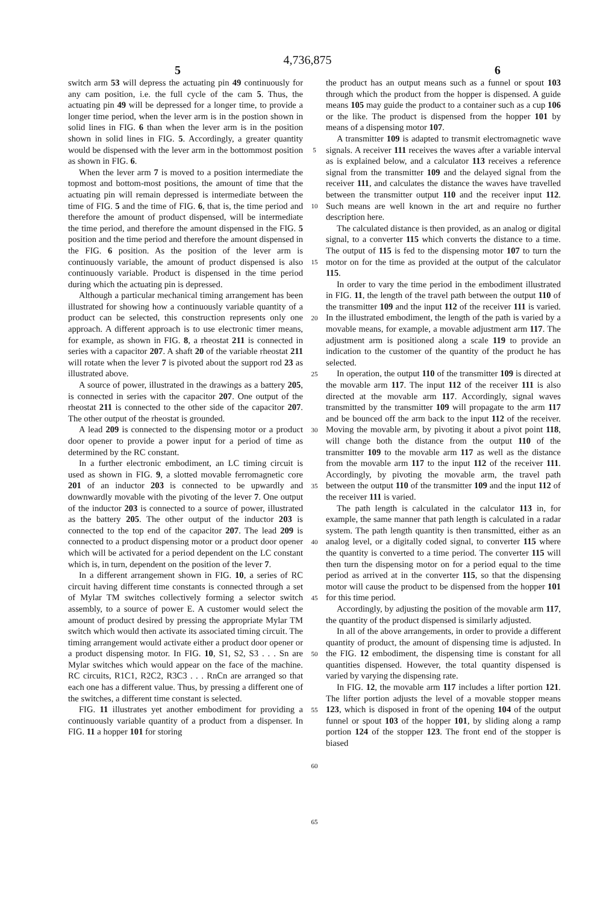4,736,875
5 6
switch arm 53 will depress the actuating pin 49 continuously for any cam position, i.e. the full cycle of the cam 5. Thus, the actuating pin 49 will be depressed for a longer time, to provide a longer time period, when the lever arm is in the postion shown in solid lines in FIG. 6 than when the lever arm is in the position shown in solid lines in FIG. 5. Accordingly, a greater quantity would be dispensed with the lever arm in the bottommost position as shown in FIG. 6.
When the lever arm 7 is moved to a position intermediate the topmost and bottom-most positions, the amount of time that the actuating pin will remain depressed is intermediate between the time of FIG. 5 and the time of FIG. 6, that is, the time period and therefore the amount of product dispensed, will be intermediate the time period, and therefore the amount dispensed in the FIG. 5 position and the time period and therefore the amount dispensed in the FIG. 6 position. As the position of the lever arm is continuously variable, the amount of product dispensed is also continuously variable. Product is dispensed in the time period during which the actuating pin is depressed.
Although a particular mechanical timing arrangement has been illustrated for showing how a continuously variable quantity of a product can be selected, this construction represents only one approach. A different approach is to use electronic timer means, for example, as shown in FIG. 8, a rheostat 211 is connected in series with a capacitor 207. A shaft 20 of the variable rheostat 211 will rotate when the lever 7 is pivoted about the support rod 23 as illustrated above.
A source of power, illustrated in the drawings as a battery 205, is connected in series with the capacitor 207. One output of the rheostat 211 is connected to the other side of the capacitor 207. The other output of the rheostat is grounded.
A lead 209 is connected to the dispensing motor or a product door opener to provide a power input for a period of time as determined by the RC constant.
In a further electronic embodiment, an LC timing circuit is used as shown in FIG. 9, a slotted movable ferromagnetic core 201 of an inductor 203 is connected to be upwardly and downwardly movable with the pivoting of the lever 7. One output of the inductor 203 is connected to a source of power, illustrated as the battery 205. The other output of the inductor 203 is connected to the top end of the capacitor 207. The lead 209 is connected to a product dispensing motor or a product door opener which will be activated for a period dependent on the LC constant which is, in turn, dependent on the position of the lever 7.
In a different arrangement shown in FIG. 10, a series of RC circuit having different time constants is connected through a set of Mylar TM switches collectively forming a selector switch assembly, to a source of power E. A customer would select the amount of product desired by pressing the appropriate Mylar TM switch which would then activate its associated timing circuit. The timing arrangement would activate either a product door opener or a product dispensing motor. In FIG. 10, S1, S2, S3 . . . Sn are Mylar switches which would appear on the face of the machine. RC circuits, R1C1, R2C2, R3C3 . . . RnCn are arranged so that each one has a different value. Thus, by pressing a different one of the switches, a different time constant is selected.
FIG. 11 illustrates yet another embodiment for providing a continuously variable quantity of a product from a dispenser. In FIG. 11 a hopper 101 for storing
5
10
15
20
25
30
35
40
45
50
55
60
65
the product has an output means such as a funnel or spout 103 through which the product from the hopper is dispensed. A guide means 105 may guide the product to a container such as a cup 106 or the like. The product is dispensed from the hopper 101 by means of a dispensing motor 107.
A transmitter 109 is adapted to transmit electromagnetic wave signals. A receiver 111 receives the waves after a variable interval as is explained below, and a calculator 113 receives a reference signal from the transmitter 109 and the delayed signal from the receiver 111, and calculates the distance the waves have travelled between the transmitter output 110 and the receiver input 112. Such means are well known in the art and require no further description here.
The calculated distance is then provided, as an analog or digital signal, to a converter 115 which converts the distance to a time. The output of 115 is fed to the dispensing motor 107 to turn the motor on for the time as provided at the output of the calculator 115.
In order to vary the time period in the embodiment illustrated in FIG. 11, the length of the travel path between the output 110 of the transmitter 109 and the input 112 of the receiver 111 is varied. In the illustrated embodiment, the length of the path is varied by a movable means, for example, a movable adjustment arm 117. The adjustment arm is positioned along a scale 119 to provide an indication to the customer of the quantity of the product he has selected.
In operation, the output 110 of the transmitter 109 is directed at the movable arm 117. The input 112 of the receiver 111 is also directed at the movable arm 117. Accordingly, signal waves transmitted by the transmitter 109 will propagate to the arm 117 and be bounced off the arm back to the input 112 of the receiver. Moving the movable arm, by pivoting it about a pivot point 118, will change both the distance from the output 110 of the transmitter 109 to the movable arm 117 as well as the distance from the movable arm 117 to the input 112 of the receiver 111. Accordingly, by pivoting the movable arm, the travel path between the output 110 of the transmitter 109 and the input 112 of the receiver 111 is varied.
The path length is calculated in the calculator 113 in, for example, the same manner that path length is calculated in a radar system. The path length quantity is then transmitted, either as an analog level, or a digitally coded signal, to converter 115 where the quantity is converted to a time period. The converter 115 will then turn the dispensing motor on for a period equal to the time period as arrived at in the converter 115, so that the dispensing motor will cause the product to be dispensed from the hopper 101 for this time period.
Accordingly, by adjusting the position of the movable arm 117, the quantity of the product dispensed is similarly adjusted.
In all of the above arrangements, in order to provide a different quantity of product, the amount of dispensing time is adjusted. In the FIG. 12 embodiment, the dispensing time is constant for all quantities dispensed. However, the total quantity dispensed is varied by varying the dispensing rate.
In FIG. 12, the movable arm 117 includes a lifter portion 121. The lifter portion adjusts the level of a movable stopper means 123, which is disposed in front of the opening 104 of the output funnel or spout 103 of the hopper 101, by sliding along a ramp portion 124 of the stopper 123. The front end of the stopper is biased